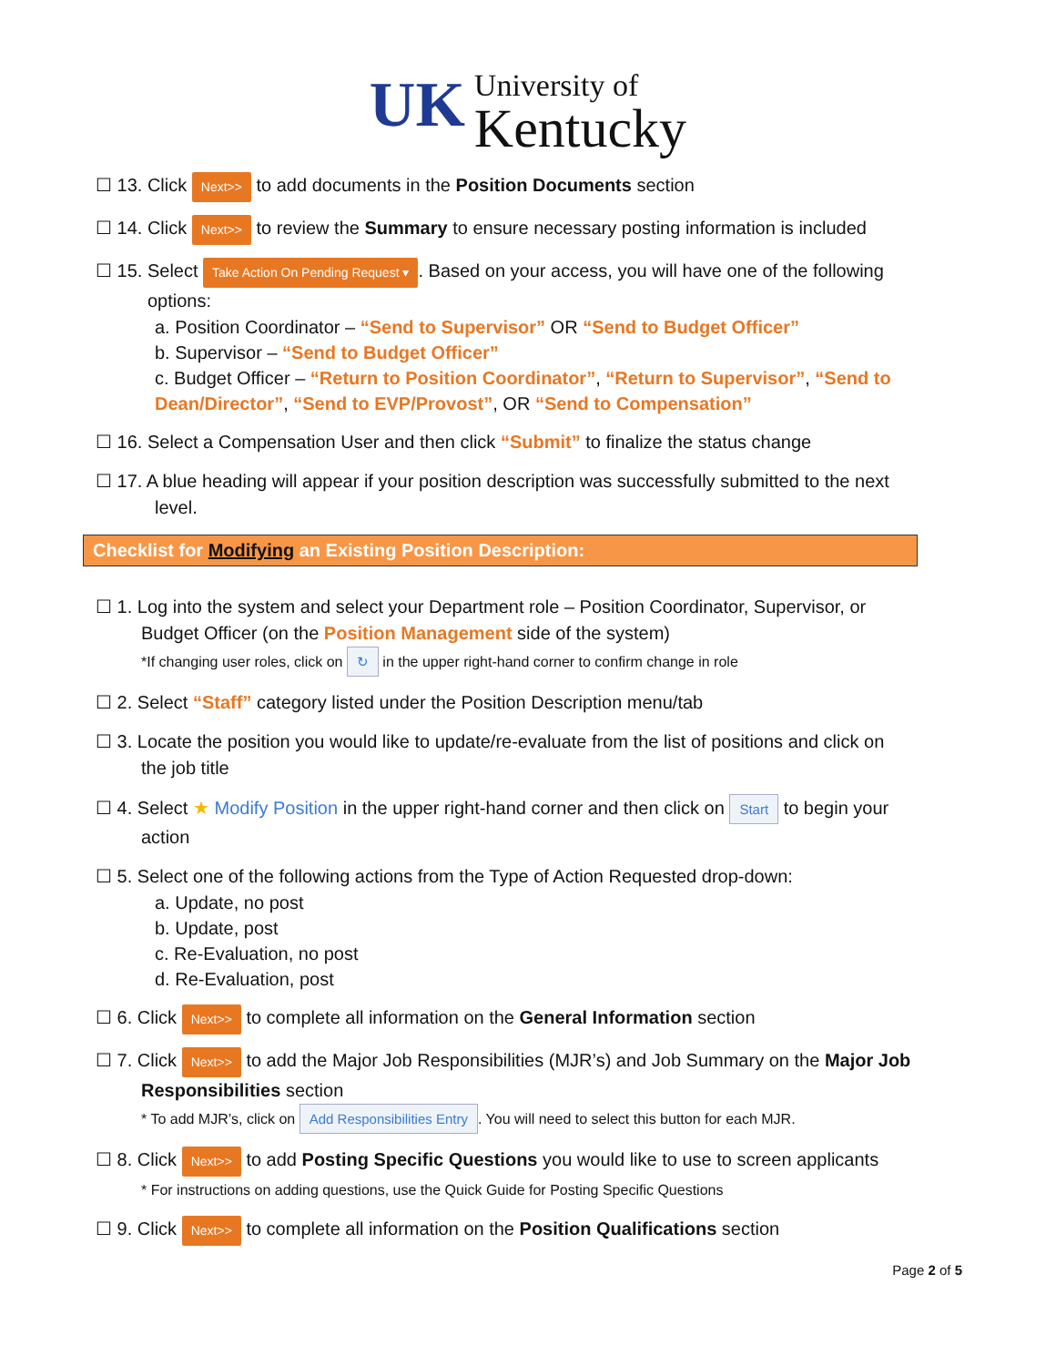UK University of
Kentucky
☐ 13. Click Next>> to add documents in the Position Documents section
☐ 14. Click Next>> to review the Summary to ensure necessary posting information is included
☐ 15. Select Take Action On Pending Request ▾. Based on your access, you will have one of the following
options:
a. Position Coordinator – “Send to Supervisor” OR “Send to Budget Officer”
b. Supervisor – “Send to Budget Officer”
c. Budget Officer – “Return to Position Coordinator”, “Return to Supervisor”, “Send to Dean/Director”, “Send to EVP/Provost”, OR “Send to Compensation”
☐ 16. Select a Compensation User and then click “Submit” to finalize the status change
☐ 17. A blue heading will appear if your position description was successfully submitted to the next
level.
Checklist for Modifying an Existing Position Description:
☐ 1. Log into the system and select your Department role – Position Coordinator, Supervisor, or
Budget Officer (on the Position Management side of the system)
*If changing user roles, click on ↻ in the upper right-hand corner to confirm change in role
☐ 2. Select “Staff” category listed under the Position Description menu/tab
☐ 3. Locate the position you would like to update/re-evaluate from the list of positions and click on
the job title
☐ 4. Select ★ Modify Position in the upper right-hand corner and then click on Start to begin your
action
☐ 5. Select one of the following actions from the Type of Action Requested drop-down:
a. Update, no post
b. Update, post
c. Re-Evaluation, no post
d. Re-Evaluation, post
☐ 6. Click Next>> to complete all information on the General Information section
☐ 7. Click Next>> to add the Major Job Responsibilities (MJR’s) and Job Summary on the Major Job
Responsibilities section
* To add MJR’s, click on Add Responsibilities Entry. You will need to select this button for each MJR.
☐ 8. Click Next>> to add Posting Specific Questions you would like to use to screen applicants
* For instructions on adding questions, use the Quick Guide for Posting Specific Questions
☐ 9. Click Next>> to complete all information on the Position Qualifications section
Page 2 of 5